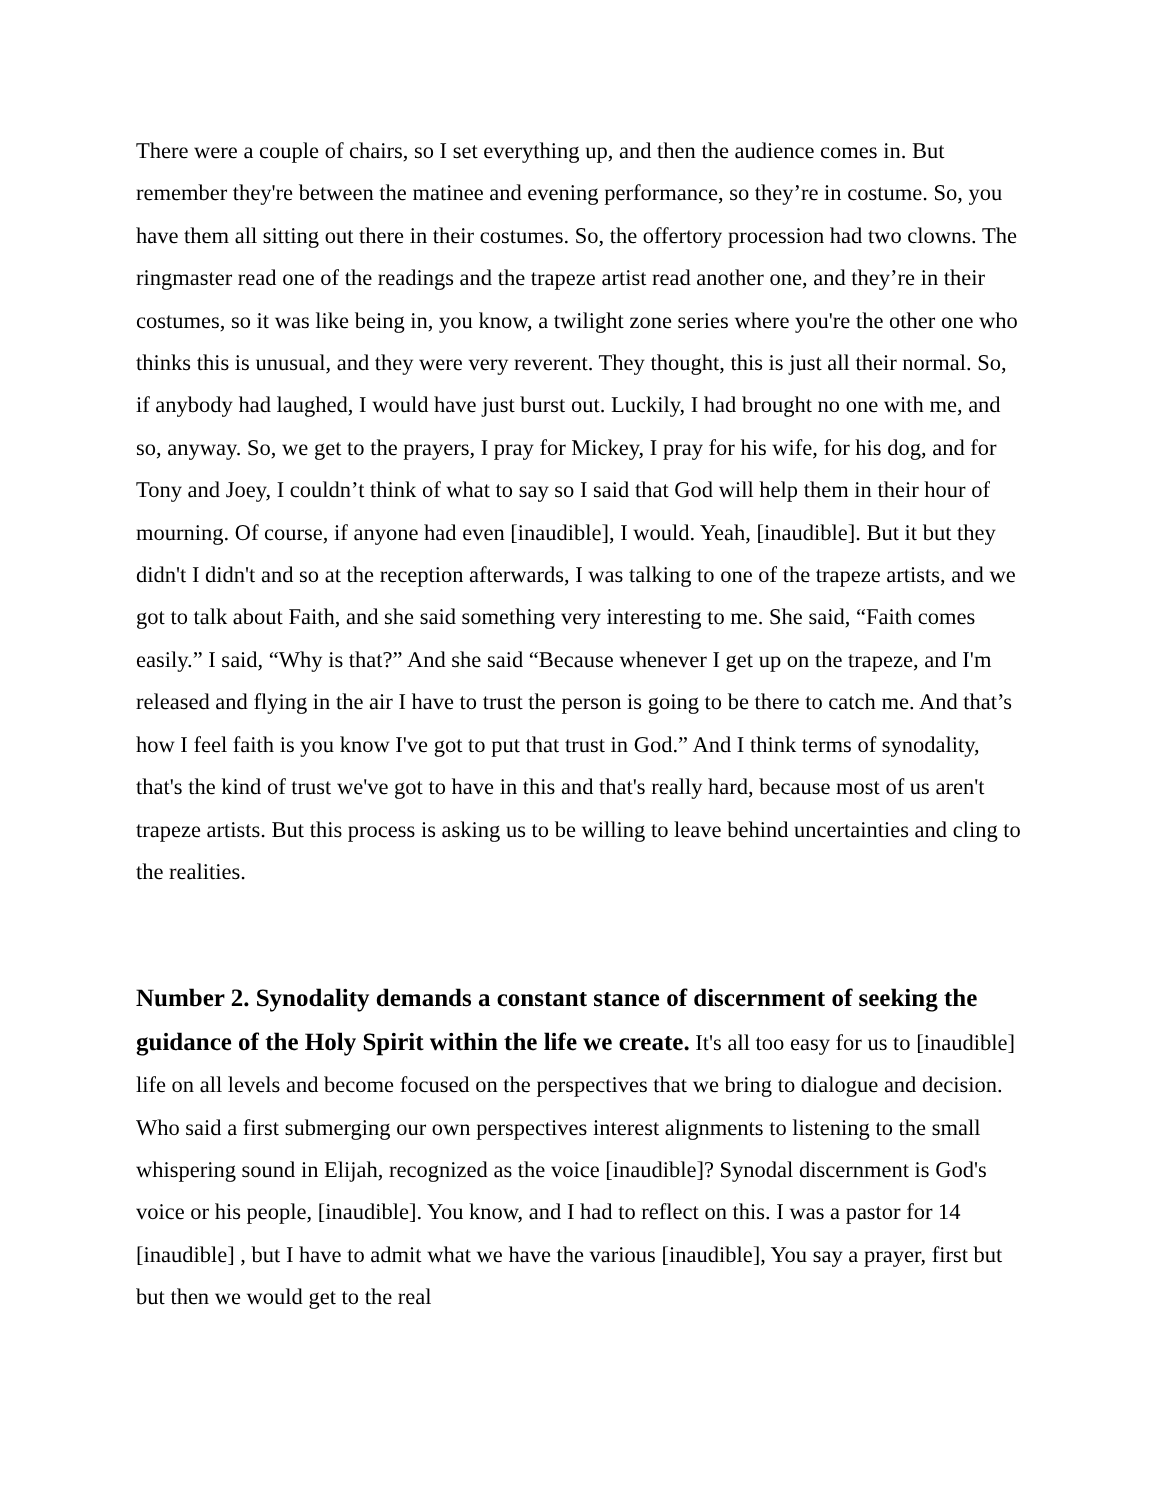There were a couple of chairs, so I set everything up, and then the audience comes in. But remember they're between the matinee and evening performance, so they’re in costume. So, you have them all sitting out there in their costumes. So, the offertory procession had two clowns. The ringmaster read one of the readings and the trapeze artist read another one, and they’re in their costumes, so it was like being in, you know, a twilight zone series where you're the other one who thinks this is unusual, and they were very reverent. They thought, this is just all their normal. So, if anybody had laughed, I would have just burst out. Luckily, I had brought no one with me, and so, anyway. So, we get to the prayers, I pray for Mickey, I pray for his wife, for his dog, and for Tony and Joey, I couldn’t think of what to say so I said that God will help them in their hour of mourning. Of course, if anyone had even [inaudible], I would. Yeah, [inaudible]. But it but they didn't I didn't and so at the reception afterwards, I was talking to one of the trapeze artists, and we got to talk about Faith, and she said something very interesting to me. She said, “Faith comes easily.” I said, “Why is that?” And she said “Because whenever I get up on the trapeze, and I'm released and flying in the air I have to trust the person is going to be there to catch me. And that’s how I feel faith is you know I've got to put that trust in God.” And I think terms of synodality, that's the kind of trust we've got to have in this and that's really hard, because most of us aren't trapeze artists. But this process is asking us to be willing to leave behind uncertainties and cling to the realities.
Number 2. Synodality demands a constant stance of discernment of seeking the guidance of the Holy Spirit within the life we create. It's all too easy for us to [inaudible] life on all levels and become focused on the perspectives that we bring to dialogue and decision. Who said a first submerging our own perspectives interest alignments to listening to the small whispering sound in Elijah, recognized as the voice [inaudible]? Synodal discernment is God's voice or his people, [inaudible]. You know, and I had to reflect on this. I was a pastor for 14 [inaudible] , but I have to admit what we have the various [inaudible], You say a prayer, first but but then we would get to the real